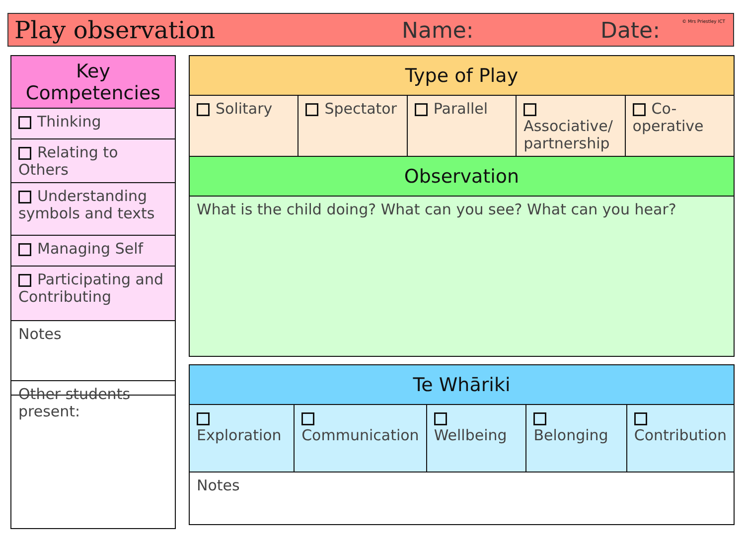Play observation Name: Date: © Mrs Priestley ICT
| Key Competencies |
| --- |
| Thinking |
| Relating to Others |
| Understanding symbols and texts |
| Managing Self |
| Participating and Contributing |
| Notes |
| Other students present: |
| Type of Play | | | | |
| --- | --- | --- | --- | --- |
| Solitary | Spectator | Parallel | Associative/ partnership | Co-operative |
| Observation | | | | |
| What is the child doing? What can you see? What can you hear? | | | | |
| Te Whāriki | | | | |
| --- | --- | --- | --- | --- |
| Exploration | Communication | Wellbeing | Belonging | Contribution |
| Notes | | | | |